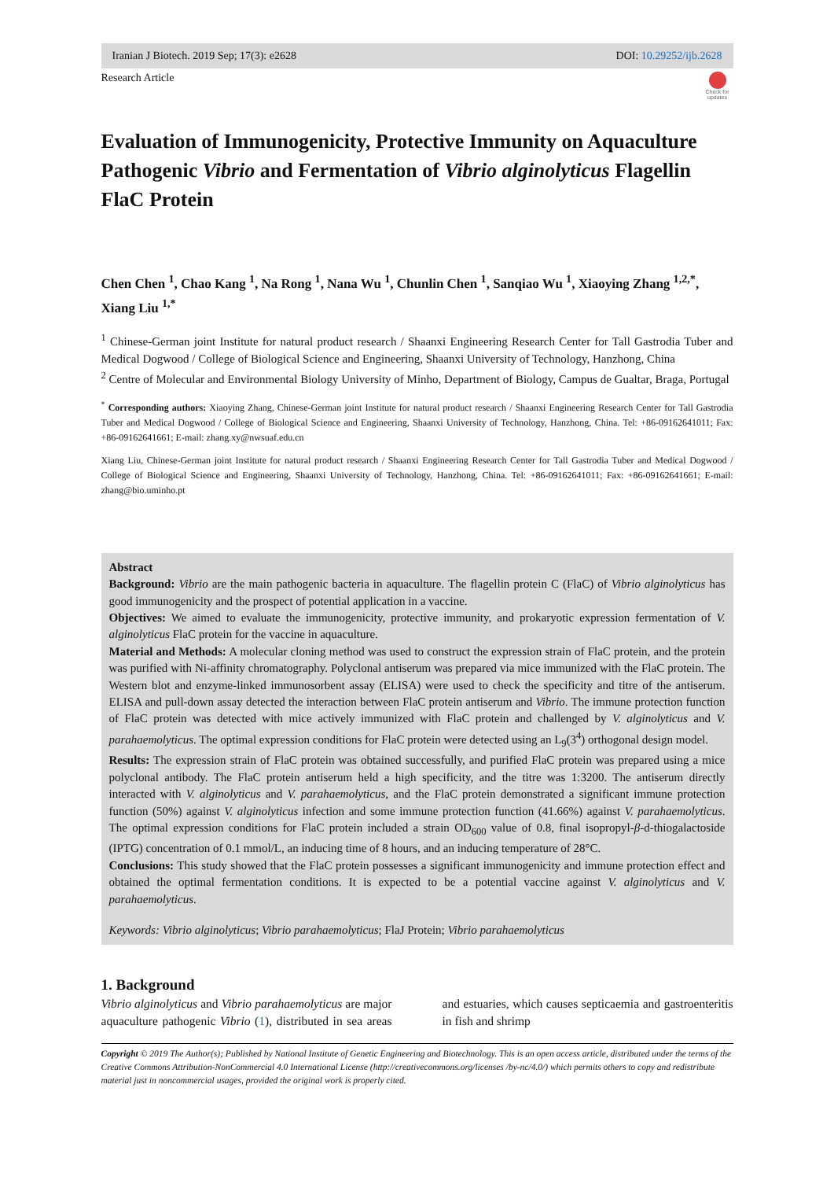Iranian J Biotech. 2019 Sep; 17(3): e2628 DOI: 10.29252/ijb.2628
Research Article
Check for updates
Evaluation of Immunogenicity, Protective Immunity on Aquaculture Pathogenic Vibrio and Fermentation of Vibrio alginolyticus Flagellin FlaC Protein
Chen Chen <sup>1</sup>, Chao Kang <sup>1</sup>, Na Rong <sup>1</sup>, Nana Wu <sup>1</sup>, Chunlin Chen <sup>1</sup>, Sanqiao Wu <sup>1</sup>, Xiaoying Zhang <sup>1,2,*</sup>, Xiang Liu <sup>1,*</sup>
<sup>1</sup> Chinese-German joint Institute for natural product research / Shaanxi Engineering Research Center for Tall Gastrodia Tuber and Medical Dogwood / College of Biological Science and Engineering, Shaanxi University of Technology, Hanzhong, China
<sup>2</sup> Centre of Molecular and Environmental Biology University of Minho, Department of Biology, Campus de Gualtar, Braga, Portugal
<sup>*</sup> Corresponding authors: Xiaoying Zhang, Chinese-German joint Institute for natural product research / Shaanxi Engineering Research Center for Tall Gastrodia Tuber and Medical Dogwood / College of Biological Science and Engineering, Shaanxi University of Technology, Hanzhong, China. Tel: +86-09162641011; Fax: +86-09162641661; E-mail: zhang.xy@nwsuaf.edu.cn
Xiang Liu, Chinese-German joint Institute for natural product research / Shaanxi Engineering Research Center for Tall Gastrodia Tuber and Medical Dogwood / College of Biological Science and Engineering, Shaanxi University of Technology, Hanzhong, China. Tel: +86-09162641011; Fax: +86-09162641661; E-mail: zhang@bio.uminho.pt
Abstract
Background: Vibrio are the main pathogenic bacteria in aquaculture. The flagellin protein C (FlaC) of Vibrio alginolyticus has good immunogenicity and the prospect of potential application in a vaccine.
Objectives: We aimed to evaluate the immunogenicity, protective immunity, and prokaryotic expression fermentation of V. alginolyticus FlaC protein for the vaccine in aquaculture.
Material and Methods: A molecular cloning method was used to construct the expression strain of FlaC protein, and the protein was purified with Ni-affinity chromatography. Polyclonal antiserum was prepared via mice immunized with the FlaC protein. The Western blot and enzyme-linked immunosorbent assay (ELISA) were used to check the specificity and titre of the antiserum. ELISA and pull-down assay detected the interaction between FlaC protein antiserum and Vibrio. The immune protection function of FlaC protein was detected with mice actively immunized with FlaC protein and challenged by V. alginolyticus and V. parahaemolyticus. The optimal expression conditions for FlaC protein were detected using an L<sub>9</sub>(3<sup>4</sup>) orthogonal design model.
Results: The expression strain of FlaC protein was obtained successfully, and purified FlaC protein was prepared using a mice polyclonal antibody. The FlaC protein antiserum held a high specificity, and the titre was 1:3200. The antiserum directly interacted with V. alginolyticus and V. parahaemolyticus, and the FlaC protein demonstrated a significant immune protection function (50%) against V. alginolyticus infection and some immune protection function (41.66%) against V. parahaemolyticus. The optimal expression conditions for FlaC protein included a strain OD<sub>600</sub> value of 0.8, final isopropyl-β-d-thiogalactoside (IPTG) concentration of 0.1 mmol/L, an inducing time of 8 hours, and an inducing temperature of 28°C.
Conclusions: This study showed that the FlaC protein possesses a significant immunogenicity and immune protection effect and obtained the optimal fermentation conditions. It is expected to be a potential vaccine against V. alginolyticus and V. parahaemolyticus.
Keywords: Vibrio alginolyticus; Vibrio parahaemolyticus; FlaJ Protein; Vibrio parahaemolyticus
1. Background
Vibrio alginolyticus and Vibrio parahaemolyticus are major aquaculture pathogenic Vibrio (1), distributed in sea areas and estuaries, which causes septicaemia and gastroenteritis in fish and shrimp
Copyright © 2019 The Author(s); Published by National Institute of Genetic Engineering and Biotechnology. This is an open access article, distributed under the terms of the Creative Commons Attribution-NonCommercial 4.0 International License (http://creativecommons.org/licenses /by-nc/4.0/) which permits others to copy and redistribute material just in noncommercial usages, provided the original work is properly cited.